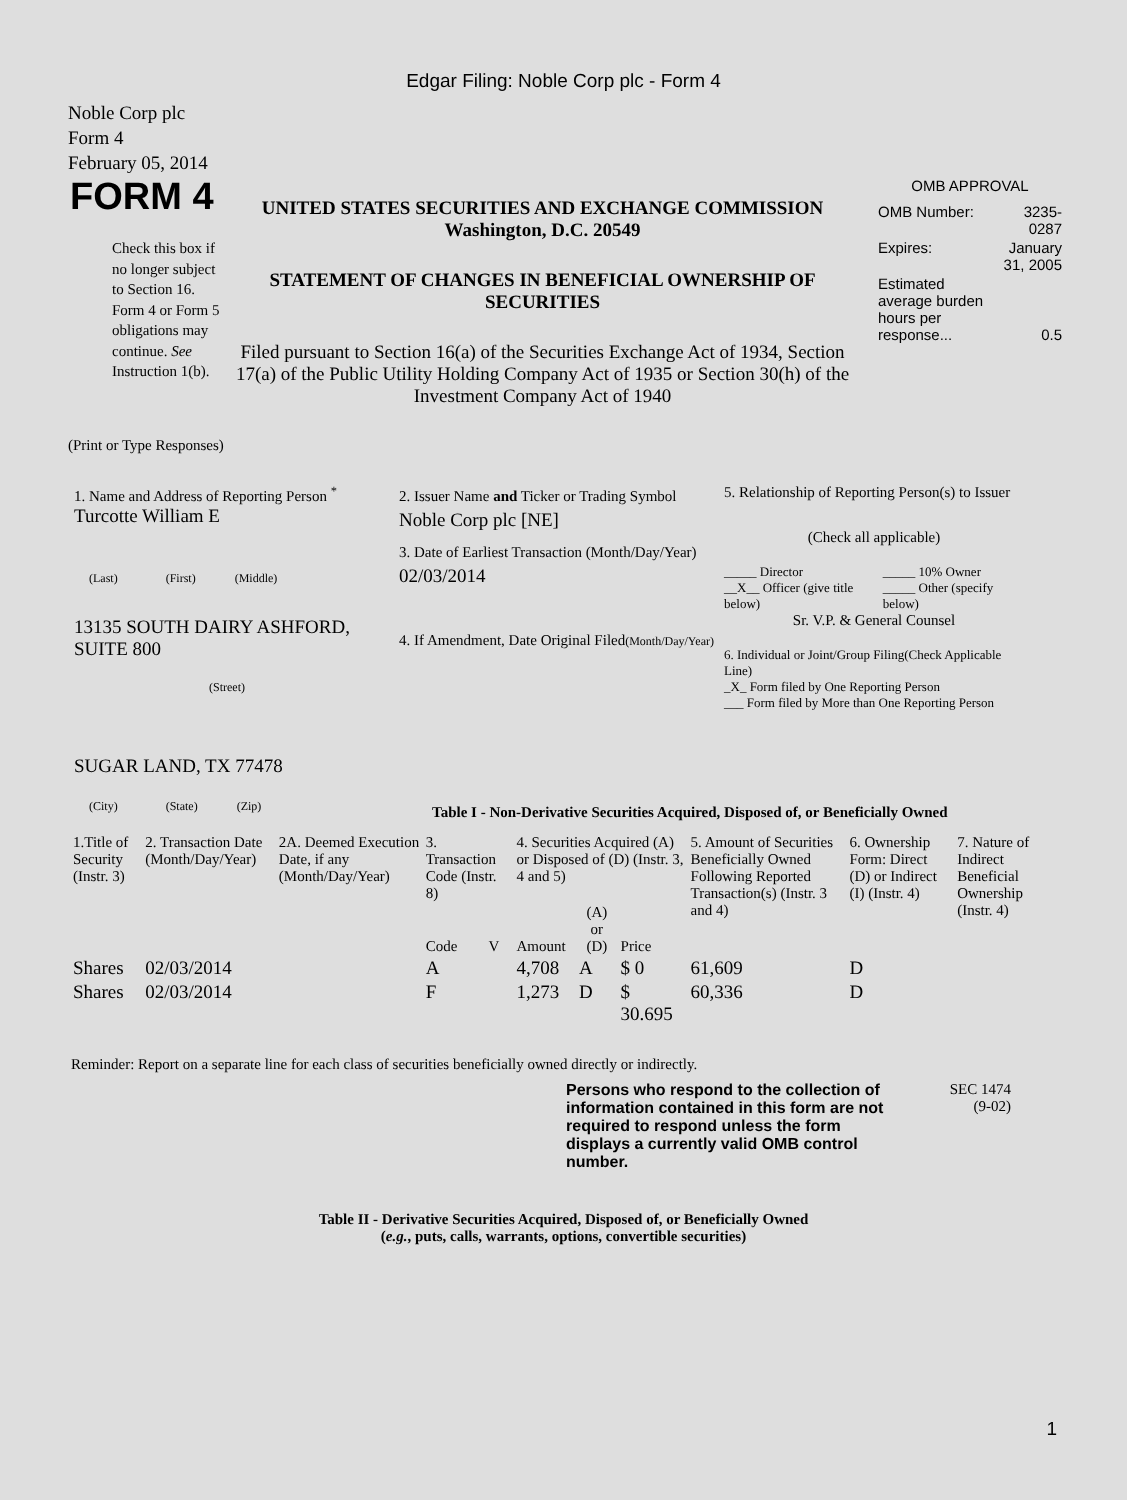Edgar Filing: Noble Corp plc - Form 4
Noble Corp plc
Form 4
February 05, 2014
FORM 4
Check this box if no longer subject to Section 16. Form 4 or Form 5 obligations may continue. See Instruction 1(b).
UNITED STATES SECURITIES AND EXCHANGE COMMISSION
Washington, D.C. 20549
STATEMENT OF CHANGES IN BENEFICIAL OWNERSHIP OF SECURITIES
Filed pursuant to Section 16(a) of the Securities Exchange Act of 1934, Section 17(a) of the Public Utility Holding Company Act of 1935 or Section 30(h) of the Investment Company Act of 1940
OMB APPROVAL
| OMB Number: | 3235-0287 |
| Expires: | January 31, 2005 |
| Estimated average burden hours per response... | 0.5 |
(Print or Type Responses)
1. Name and Address of Reporting Person <sup>*</sup>
Turcotte William E
(Last) (First) (Middle)
13135 SOUTH DAIRY ASHFORD, SUITE 800
(Street)
SUGAR LAND, TX 77478
(City) (State) (Zip)
2. Issuer Name and Ticker or Trading Symbol
Noble Corp plc [NE]
3. Date of Earliest Transaction (Month/Day/Year)
02/03/2014
4. If Amendment, Date Original Filed(Month/Day/Year)
5. Relationship of Reporting Person(s) to Issuer
(Check all applicable)
| _____ Director | _____ 10% Owner |
| __X__ Officer (give title below) | _____ Other (specify below) |
Sr. V.P. & General Counsel
6. Individual or Joint/Group Filing(Check Applicable Line)
_X_ Form filed by One Reporting Person
___ Form filed by More than One Reporting Person
Table I - Non-Derivative Securities Acquired, Disposed of, or Beneficially Owned
| 1.Title of Security (Instr. 3) | 2. Transaction Date (Month/Day/Year) | 2A. Deemed Execution Date, if any (Month/Day/Year) | 3. Transaction Code (Instr. 8) | | 4. Securities Acquired (A) or Disposed of (D) (Instr. 3, 4 and 5) | | | 5. Amount of Securities Beneficially Owned Following Reported Transaction(s) (Instr. 3 and 4) | 6. Ownership Form: Direct (D) or Indirect (I) (Instr. 4) | 7. Nature of Indirect Beneficial Ownership (Instr. 4) |
| --- | --- | --- | --- | --- | --- | --- | --- | --- | --- | --- |
| | | | Code | V | Amount | (A) or (D) | Price | | | |
| Shares | 02/03/2014 | | A | | 4,708 | A | $ 0 | 61,609 | D | |
| Shares | 02/03/2014 | | F | | 1,273 | D | $ 30.695 | 60,336 | D | |
Reminder: Report on a separate line for each class of securities beneficially owned directly or indirectly.
Persons who respond to the collection of information contained in this form are not required to respond unless the form displays a currently valid OMB control number.
SEC 1474
(9-02)
Table II - Derivative Securities Acquired, Disposed of, or Beneficially Owned
(e.g., puts, calls, warrants, options, convertible securities)
1